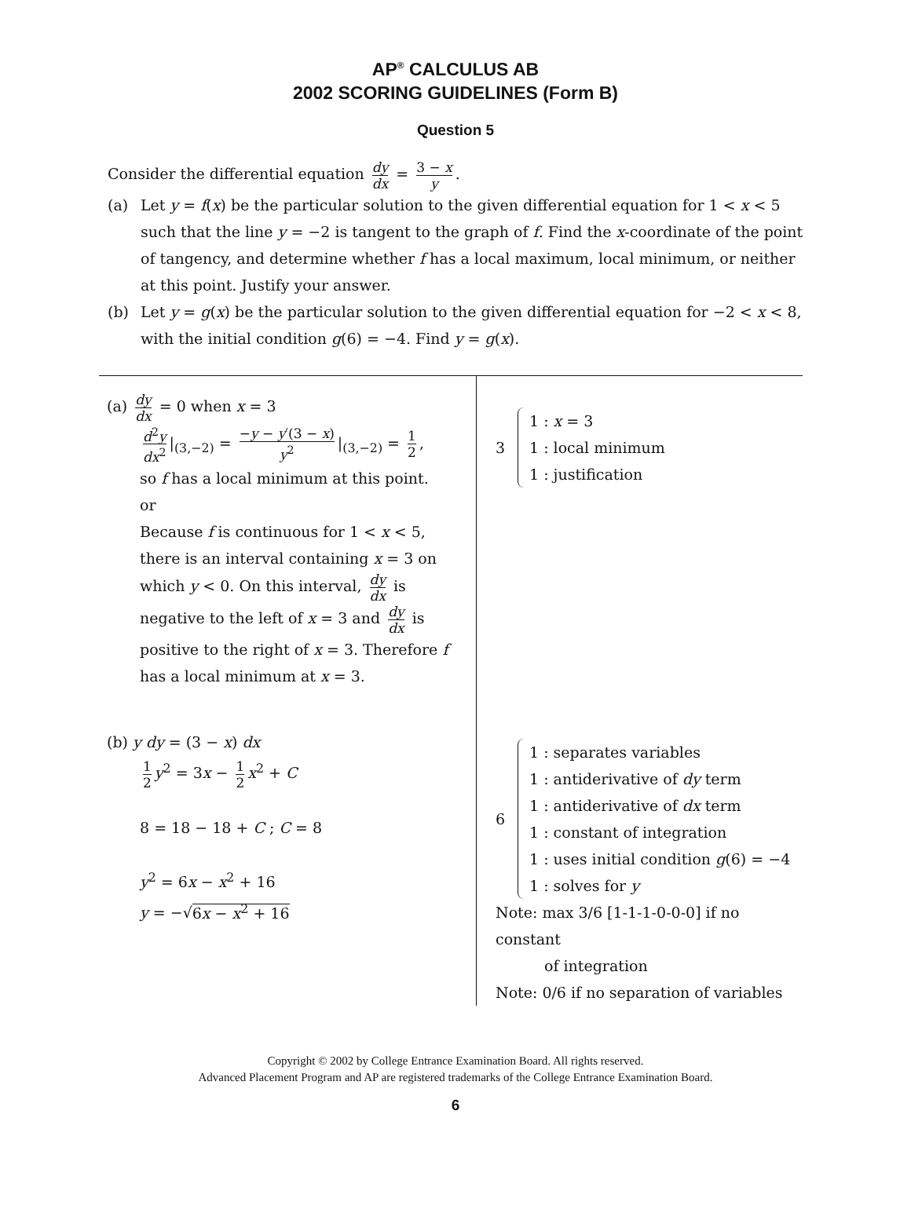AP<sup>®</sup> CALCULUS AB
2002 SCORING GUIDELINES (Form B)
Question 5
Consider the differential equation dy dx = 3 − x y.
(a) Let y = f(x) be the particular solution to the given differential equation for 1 < x < 5 such that the line y = −2 is tangent to the graph of f. Find the x-coordinate of the point of tangency, and determine whether f has a local maximum, local minimum, or neither at this point. Justify your answer.
(b) Let y = g(x) be the particular solution to the given differential equation for −2 < x < 8, with the initial condition g(6) = −4. Find y = g(x).
| (a) dy dx = 0 when x = 3 d<sup>2</sup> y dx<sup>2</sup> /<sub>(3,−2)</sub> = − y − y ′(3 − x ) y<sup>2</sup> /<sub>(3,−2)</sub> = 1 2 , so f has a local minimum at this point. or Because f is continuous for 1 < x < 5, there is an interval containing x = 3 on which y < 0. On this interval, dy dx is negative to the left of x = 3 and dy dx is positive to the right of x = 3. Therefore f has a local minimum at x = 3. (b) y dy = (3 − x ) dx 1 2 y<sup>2</sup> = 3 x − 1 2 x<sup>2</sup> + C 8 = 18 − 18 + C ; C = 8 y<sup>2</sup> = 6 x − x<sup>2</sup> + 16 y = −√ 6 x − x<sup>2</sup> + 16 | 3 1 : x = 3 1 : local minimum 1 : justification 6 1 : separates variables 1 : antiderivative of dy term 1 : antiderivative of dx term 1 : constant of integration 1 : uses initial condition g (6) = −4 1 : solves for y Note: max 3/6 [1-1-1-0-0-0] if no constant of integration Note: 0/6 if no separation of variables |
Copyright © 2002 by College Entrance Examination Board. All rights reserved.
Advanced Placement Program and AP are registered trademarks of the College Entrance Examination Board.
6